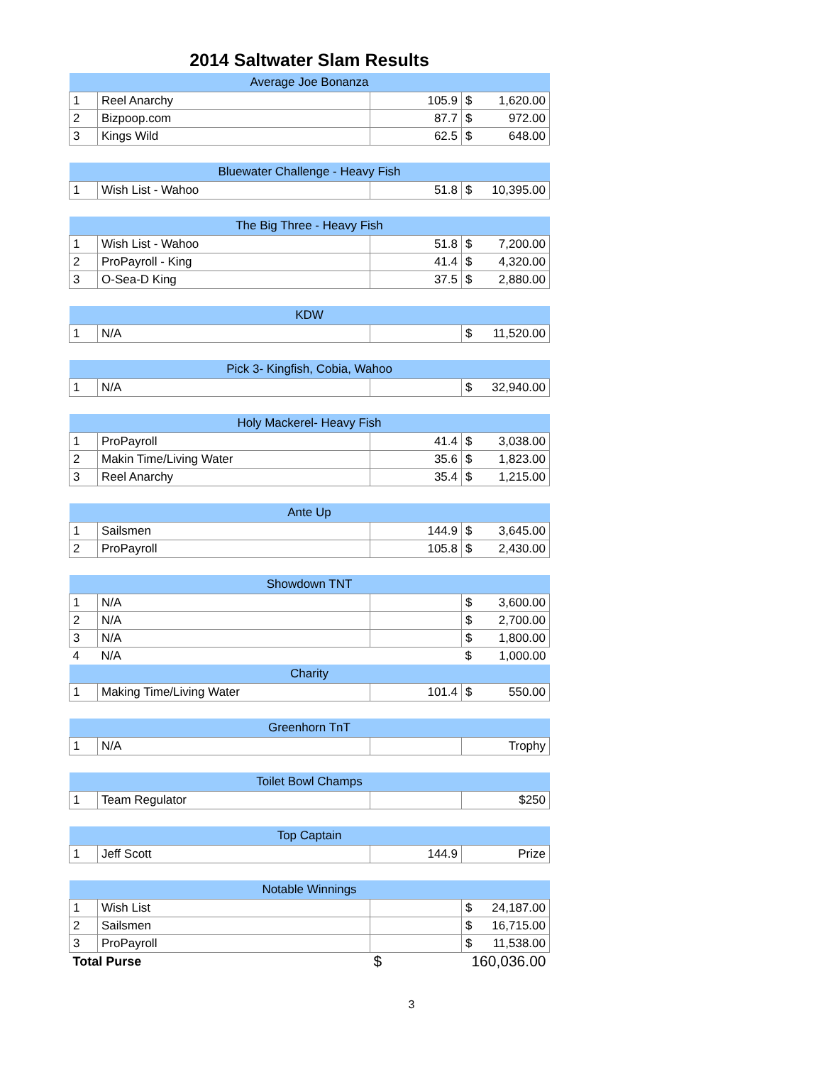2014 Saltwater Slam Results
| Average Joe Bonanza | | | |
| --- | --- | --- | --- |
| 1 | Reel Anarchy | 105.9 | $ 1,620.00 |
| 2 | Bizpoop.com | 87.7 | $ 972.00 |
| 3 | Kings Wild | 62.5 | $ 648.00 |
| Bluewater Challenge - Heavy Fish | | | |
| --- | --- | --- | --- |
| 1 | Wish List - Wahoo | 51.8 | $ 10,395.00 |
| The Big Three - Heavy Fish | | | |
| --- | --- | --- | --- |
| 1 | Wish List - Wahoo | 51.8 | $ 7,200.00 |
| 2 | ProPayroll - King | 41.4 | $ 4,320.00 |
| 3 | O-Sea-D King | 37.5 | $ 2,880.00 |
| KDW | | | |
| --- | --- | --- | --- |
| 1 | N/A | | $ 11,520.00 |
| Pick 3- Kingfish, Cobia, Wahoo | | | |
| --- | --- | --- | --- |
| 1 | N/A | | $ 32,940.00 |
| Holy Mackerel- Heavy Fish | | | |
| --- | --- | --- | --- |
| 1 | ProPayroll | 41.4 | $ 3,038.00 |
| 2 | Makin Time/Living Water | 35.6 | $ 1,823.00 |
| 3 | Reel Anarchy | 35.4 | $ 1,215.00 |
| Ante Up | | | |
| --- | --- | --- | --- |
| 1 | Sailsmen | 144.9 | $ 3,645.00 |
| 2 | ProPayroll | 105.8 | $ 2,430.00 |
| Showdown TNT | | | |
| --- | --- | --- | --- |
| 1 | N/A | | $ 3,600.00 |
| 2 | N/A | | $ 2,700.00 |
| 3 | N/A | | $ 1,800.00 |
| 4 | N/A | | $ 1,000.00 |
| Charity | | | |
| 1 | Making Time/Living Water | 101.4 | $ 550.00 |
| Greenhorn TnT | | | |
| --- | --- | --- | --- |
| 1 | N/A | | Trophy |
| Toilet Bowl Champs | | | |
| --- | --- | --- | --- |
| 1 | Team Regulator | | $250 |
| Top Captain | | | |
| --- | --- | --- | --- |
| 1 | Jeff Scott | 144.9 | Prize |
| Notable Winnings | | | |
| --- | --- | --- | --- |
| 1 | Wish List | | $ 24,187.00 |
| 2 | Sailsmen | | $ 16,715.00 |
| 3 | ProPayroll | | $ 11,538.00 |
| Total Purse | | $ | 160,036.00 |
3